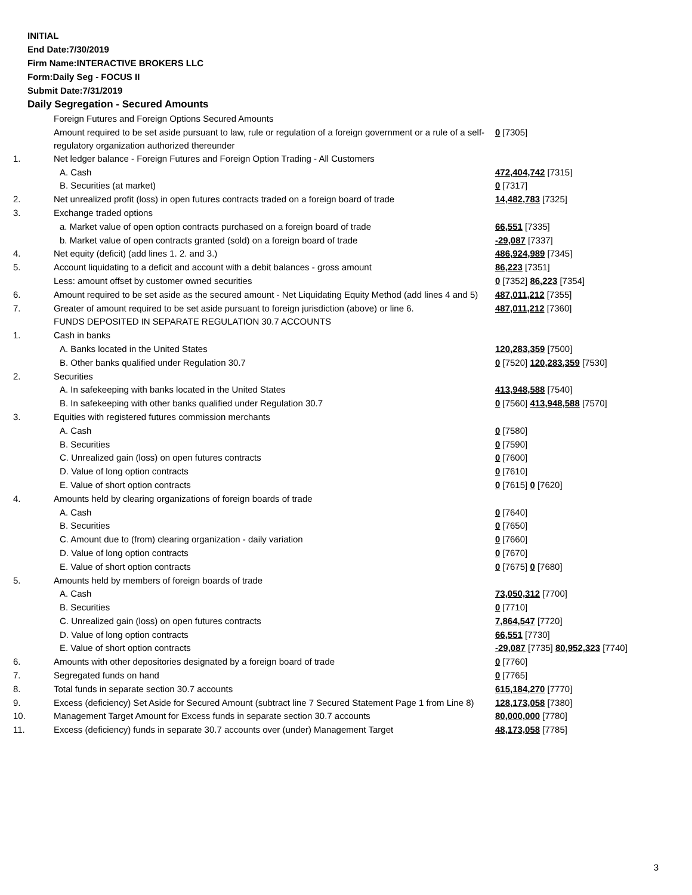INITIAL
End Date:7/30/2019
Firm Name:INTERACTIVE BROKERS LLC
Form:Daily Seg - FOCUS II
Submit Date:7/31/2019
Daily Segregation - Secured Amounts
| | Foreign Futures and Foreign Options Secured Amounts | |
| | Amount required to be set aside pursuant to law, rule or regulation of a foreign government or a rule of a self-regulatory organization authorized thereunder | 0 [7305] |
| 1. | Net ledger balance - Foreign Futures and Foreign Option Trading - All Customers | |
| | A. Cash | 472,404,742 [7315] |
| | B. Securities (at market) | 0 [7317] |
| 2. | Net unrealized profit (loss) in open futures contracts traded on a foreign board of trade | 14,482,783 [7325] |
| 3. | Exchange traded options | |
| | a. Market value of open option contracts purchased on a foreign board of trade | 66,551 [7335] |
| | b. Market value of open contracts granted (sold) on a foreign board of trade | -29,087 [7337] |
| 4. | Net equity (deficit) (add lines 1. 2. and 3.) | 486,924,989 [7345] |
| 5. | Account liquidating to a deficit and account with a debit balances - gross amount | 86,223 [7351] |
| | Less: amount offset by customer owned securities | 0 [7352] 86,223 [7354] |
| 6. | Amount required to be set aside as the secured amount - Net Liquidating Equity Method (add lines 4 and 5) | 487,011,212 [7355] |
| 7. | Greater of amount required to be set aside pursuant to foreign jurisdiction (above) or line 6. | 487,011,212 [7360] |
| | FUNDS DEPOSITED IN SEPARATE REGULATION 30.7 ACCOUNTS | |
| 1. | Cash in banks | |
| | A. Banks located in the United States | 120,283,359 [7500] |
| | B. Other banks qualified under Regulation 30.7 | 0 [7520] 120,283,359 [7530] |
| 2. | Securities | |
| | A. In safekeeping with banks located in the United States | 413,948,588 [7540] |
| | B. In safekeeping with other banks qualified under Regulation 30.7 | 0 [7560] 413,948,588 [7570] |
| 3. | Equities with registered futures commission merchants | |
| | A. Cash | 0 [7580] |
| | B. Securities | 0 [7590] |
| | C. Unrealized gain (loss) on open futures contracts | 0 [7600] |
| | D. Value of long option contracts | 0 [7610] |
| | E. Value of short option contracts | 0 [7615] 0 [7620] |
| 4. | Amounts held by clearing organizations of foreign boards of trade | |
| | A. Cash | 0 [7640] |
| | B. Securities | 0 [7650] |
| | C. Amount due to (from) clearing organization - daily variation | 0 [7660] |
| | D. Value of long option contracts | 0 [7670] |
| | E. Value of short option contracts | 0 [7675] 0 [7680] |
| 5. | Amounts held by members of foreign boards of trade | |
| | A. Cash | 73,050,312 [7700] |
| | B. Securities | 0 [7710] |
| | C. Unrealized gain (loss) on open futures contracts | 7,864,547 [7720] |
| | D. Value of long option contracts | 66,551 [7730] |
| | E. Value of short option contracts | -29,087 [7735] 80,952,323 [7740] |
| 6. | Amounts with other depositories designated by a foreign board of trade | 0 [7760] |
| 7. | Segregated funds on hand | 0 [7765] |
| 8. | Total funds in separate section 30.7 accounts | 615,184,270 [7770] |
| 9. | Excess (deficiency) Set Aside for Secured Amount (subtract line 7 Secured Statement Page 1 from Line 8) | 128,173,058 [7380] |
| 10. | Management Target Amount for Excess funds in separate section 30.7 accounts | 80,000,000 [7780] |
| 11. | Excess (deficiency) funds in separate 30.7 accounts over (under) Management Target | 48,173,058 [7785] |
3